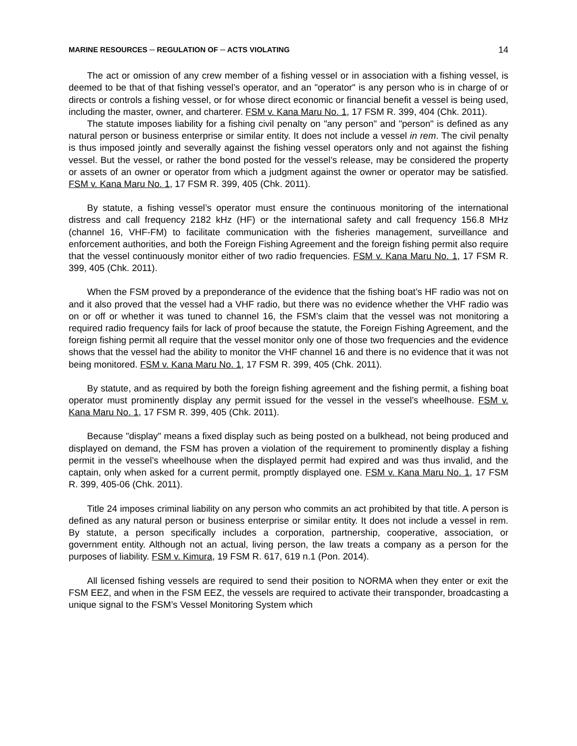MARINE RESOURCES ─ REGULATION OF ─ ACTS VIOLATING 14
The act or omission of any crew member of a fishing vessel or in association with a fishing vessel, is deemed to be that of that fishing vessel’s operator, and an "operator" is any person who is in charge of or directs or controls a fishing vessel, or for whose direct economic or financial benefit a vessel is being used, including the master, owner, and charterer. FSM v. Kana Maru No. 1, 17 FSM R. 399, 404 (Chk. 2011).
The statute imposes liability for a fishing civil penalty on "any person" and "person" is defined as any natural person or business enterprise or similar entity. It does not include a vessel in rem. The civil penalty is thus imposed jointly and severally against the fishing vessel operators only and not against the fishing vessel. But the vessel, or rather the bond posted for the vessel’s release, may be considered the property or assets of an owner or operator from which a judgment against the owner or operator may be satisfied. FSM v. Kana Maru No. 1, 17 FSM R. 399, 405 (Chk. 2011).
By statute, a fishing vessel’s operator must ensure the continuous monitoring of the international distress and call frequency 2182 kHz (HF) or the international safety and call frequency 156.8 MHz (channel 16, VHF-FM) to facilitate communication with the fisheries management, surveillance and enforcement authorities, and both the Foreign Fishing Agreement and the foreign fishing permit also require that the vessel continuously monitor either of two radio frequencies. FSM v. Kana Maru No. 1, 17 FSM R. 399, 405 (Chk. 2011).
When the FSM proved by a preponderance of the evidence that the fishing boat’s HF radio was not on and it also proved that the vessel had a VHF radio, but there was no evidence whether the VHF radio was on or off or whether it was tuned to channel 16, the FSM’s claim that the vessel was not monitoring a required radio frequency fails for lack of proof because the statute, the Foreign Fishing Agreement, and the foreign fishing permit all require that the vessel monitor only one of those two frequencies and the evidence shows that the vessel had the ability to monitor the VHF channel 16 and there is no evidence that it was not being monitored. FSM v. Kana Maru No. 1, 17 FSM R. 399, 405 (Chk. 2011).
By statute, and as required by both the foreign fishing agreement and the fishing permit, a fishing boat operator must prominently display any permit issued for the vessel in the vessel’s wheelhouse. FSM v. Kana Maru No. 1, 17 FSM R. 399, 405 (Chk. 2011).
Because "display" means a fixed display such as being posted on a bulkhead, not being produced and displayed on demand, the FSM has proven a violation of the requirement to prominently display a fishing permit in the vessel’s wheelhouse when the displayed permit had expired and was thus invalid, and the captain, only when asked for a current permit, promptly displayed one. FSM v. Kana Maru No. 1, 17 FSM R. 399, 405-06 (Chk. 2011).
Title 24 imposes criminal liability on any person who commits an act prohibited by that title. A person is defined as any natural person or business enterprise or similar entity. It does not include a vessel in rem. By statute, a person specifically includes a corporation, partnership, cooperative, association, or government entity. Although not an actual, living person, the law treats a company as a person for the purposes of liability. FSM v. Kimura, 19 FSM R. 617, 619 n.1 (Pon. 2014).
All licensed fishing vessels are required to send their position to NORMA when they enter or exit the FSM EEZ, and when in the FSM EEZ, the vessels are required to activate their transponder, broadcasting a unique signal to the FSM’s Vessel Monitoring System which